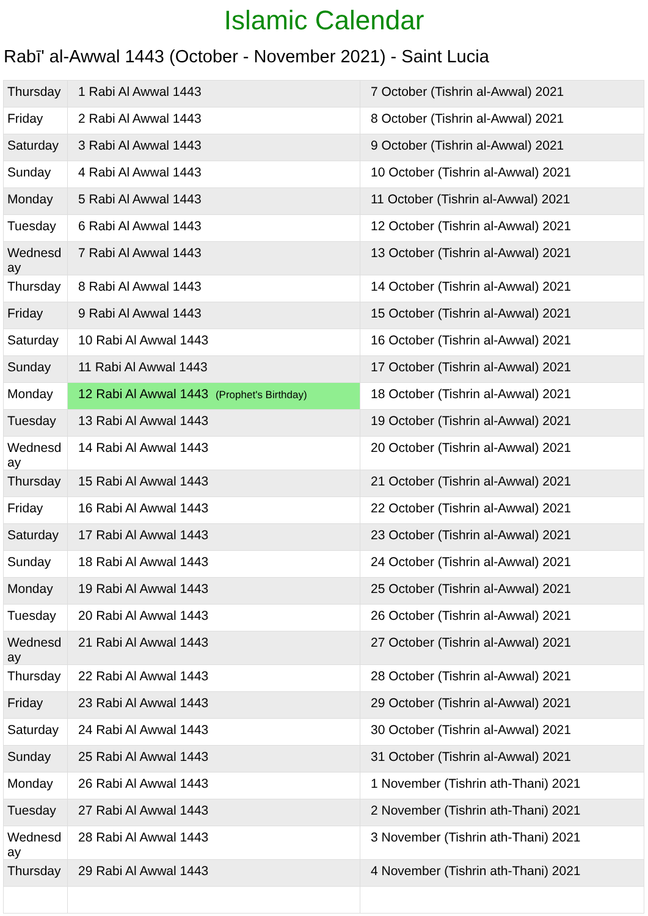Islamic Calendar
Rabī' al-Awwal 1443 (October - November 2021) - Saint Lucia
| Thursday | 1 Rabi Al Awwal 1443 | 7 October (Tishrin al-Awwal) 2021 |
| Friday | 2 Rabi Al Awwal 1443 | 8 October (Tishrin al-Awwal) 2021 |
| Saturday | 3 Rabi Al Awwal 1443 | 9 October (Tishrin al-Awwal) 2021 |
| Sunday | 4 Rabi Al Awwal 1443 | 10 October (Tishrin al-Awwal) 2021 |
| Monday | 5 Rabi Al Awwal 1443 | 11 October (Tishrin al-Awwal) 2021 |
| Tuesday | 6 Rabi Al Awwal 1443 | 12 October (Tishrin al-Awwal) 2021 |
| Wednesd ay | 7 Rabi Al Awwal 1443 | 13 October (Tishrin al-Awwal) 2021 |
| Thursday | 8 Rabi Al Awwal 1443 | 14 October (Tishrin al-Awwal) 2021 |
| Friday | 9 Rabi Al Awwal 1443 | 15 October (Tishrin al-Awwal) 2021 |
| Saturday | 10 Rabi Al Awwal 1443 | 16 October (Tishrin al-Awwal) 2021 |
| Sunday | 11 Rabi Al Awwal 1443 | 17 October (Tishrin al-Awwal) 2021 |
| Monday | 12 Rabi Al Awwal 1443 (Prophet's Birthday) | 18 October (Tishrin al-Awwal) 2021 |
| Tuesday | 13 Rabi Al Awwal 1443 | 19 October (Tishrin al-Awwal) 2021 |
| Wednesd ay | 14 Rabi Al Awwal 1443 | 20 October (Tishrin al-Awwal) 2021 |
| Thursday | 15 Rabi Al Awwal 1443 | 21 October (Tishrin al-Awwal) 2021 |
| Friday | 16 Rabi Al Awwal 1443 | 22 October (Tishrin al-Awwal) 2021 |
| Saturday | 17 Rabi Al Awwal 1443 | 23 October (Tishrin al-Awwal) 2021 |
| Sunday | 18 Rabi Al Awwal 1443 | 24 October (Tishrin al-Awwal) 2021 |
| Monday | 19 Rabi Al Awwal 1443 | 25 October (Tishrin al-Awwal) 2021 |
| Tuesday | 20 Rabi Al Awwal 1443 | 26 October (Tishrin al-Awwal) 2021 |
| Wednesd ay | 21 Rabi Al Awwal 1443 | 27 October (Tishrin al-Awwal) 2021 |
| Thursday | 22 Rabi Al Awwal 1443 | 28 October (Tishrin al-Awwal) 2021 |
| Friday | 23 Rabi Al Awwal 1443 | 29 October (Tishrin al-Awwal) 2021 |
| Saturday | 24 Rabi Al Awwal 1443 | 30 October (Tishrin al-Awwal) 2021 |
| Sunday | 25 Rabi Al Awwal 1443 | 31 October (Tishrin al-Awwal) 2021 |
| Monday | 26 Rabi Al Awwal 1443 | 1 November (Tishrin ath-Thani) 2021 |
| Tuesday | 27 Rabi Al Awwal 1443 | 2 November (Tishrin ath-Thani) 2021 |
| Wednesd ay | 28 Rabi Al Awwal 1443 | 3 November (Tishrin ath-Thani) 2021 |
| Thursday | 29 Rabi Al Awwal 1443 | 4 November (Tishrin ath-Thani) 2021 |